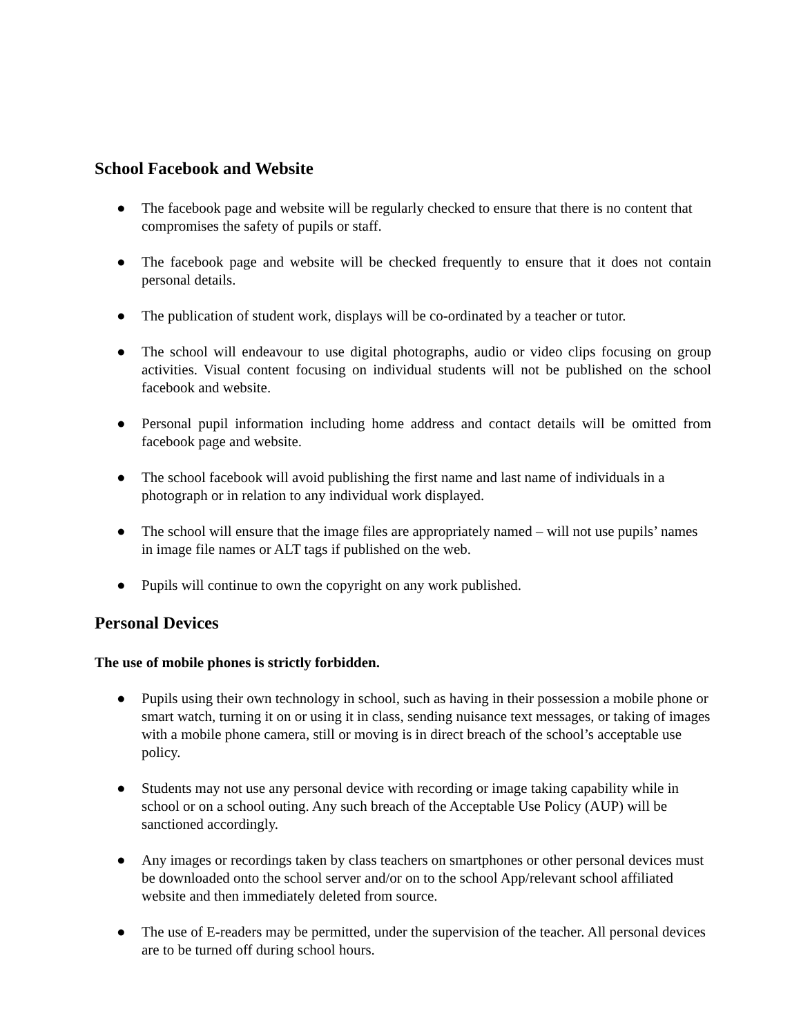School Facebook and Website
● The facebook page and website will be regularly checked to ensure that there is no content that compromises the safety of pupils or staff.
● The facebook page and website will be checked frequently to ensure that it does not contain personal details.
● The publication of student work, displays will be co-ordinated by a teacher or tutor.
● The school will endeavour to use digital photographs, audio or video clips focusing on group activities. Visual content focusing on individual students will not be published on the school facebook and website.
● Personal pupil information including home address and contact details will be omitted from facebook page and website.
● The school facebook will avoid publishing the first name and last name of individuals in a photograph or in relation to any individual work displayed.
● The school will ensure that the image files are appropriately named – will not use pupils’ names in image file names or ALT tags if published on the web.
● Pupils will continue to own the copyright on any work published.
Personal Devices
The use of mobile phones is strictly forbidden.
● Pupils using their own technology in school, such as having in their possession a mobile phone or smart watch, turning it on or using it in class, sending nuisance text messages, or taking of images with a mobile phone camera, still or moving is in direct breach of the school’s acceptable use policy.
● Students may not use any personal device with recording or image taking capability while in school or on a school outing. Any such breach of the Acceptable Use Policy (AUP) will be sanctioned accordingly.
● Any images or recordings taken by class teachers on smartphones or other personal devices must be downloaded onto the school server and/or on to the school App/relevant school affiliated website and then immediately deleted from source.
● The use of E-readers may be permitted, under the supervision of the teacher. All personal devices are to be turned off during school hours.